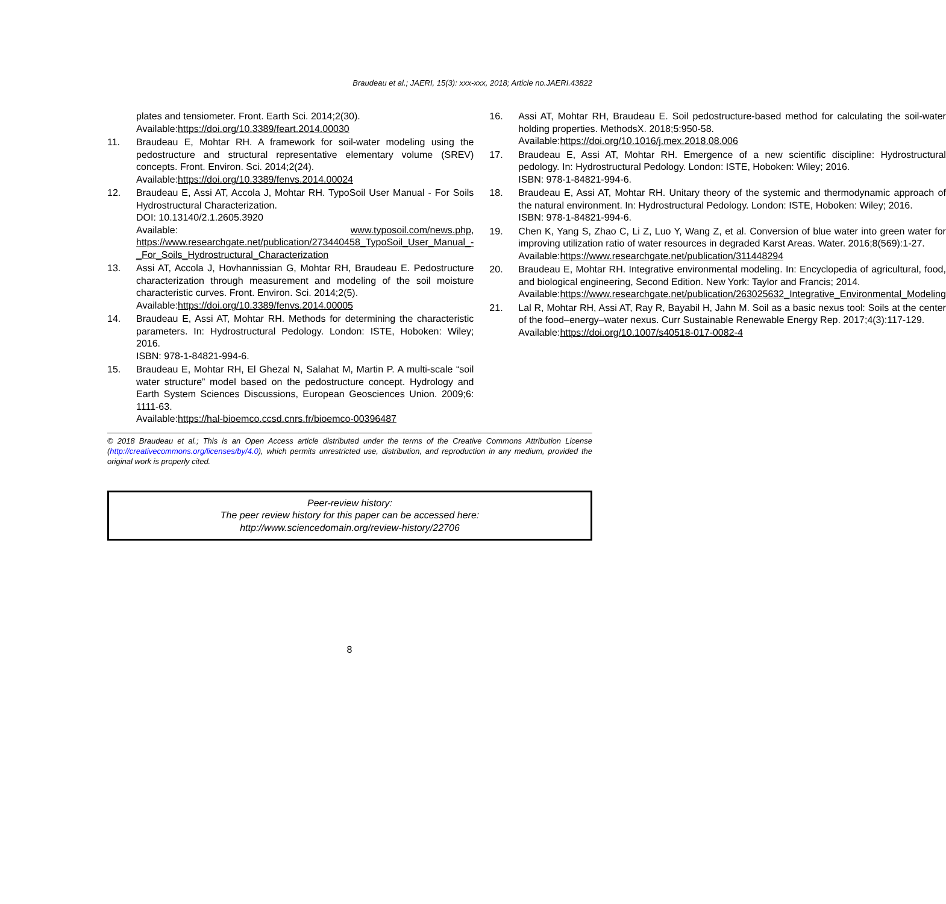Braudeau et al.; JAERI, 15(3): xxx-xxx, 2018; Article no.JAERI.43822
plates and tensiometer. Front. Earth Sci. 2014;2(30).
Available:https://doi.org/10.3389/feart.2014.00030
11. Braudeau E, Mohtar RH. A framework for soil-water modeling using the pedostructure and structural representative elementary volume (SREV) concepts. Front. Environ. Sci. 2014;2(24).
Available:https://doi.org/10.3389/fenvs.2014.00024
12. Braudeau E, Assi AT, Accola J, Mohtar RH. TypoSoil User Manual - For Soils Hydrostructural Characterization.
DOI: 10.13140/2.1.2605.3920
Available: www.typosoil.com/news.php, https://www.researchgate.net/publication/273440458_TypoSoil_User_Manual_-_For_Soils_Hydrostructural_Characterization
13. Assi AT, Accola J, Hovhannissian G, Mohtar RH, Braudeau E. Pedostructure characterization through measurement and modeling of the soil moisture characteristic curves. Front. Environ. Sci. 2014;2(5).
Available:https://doi.org/10.3389/fenvs.2014.00005
14. Braudeau E, Assi AT, Mohtar RH. Methods for determining the characteristic parameters. In: Hydrostructural Pedology. London: ISTE, Hoboken: Wiley; 2016.
ISBN: 978-1-84821-994-6.
15. Braudeau E, Mohtar RH, El Ghezal N, Salahat M, Martin P. A multi-scale “soil water structure” model based on the pedostructure concept. Hydrology and Earth System Sciences Discussions, European Geosciences Union. 2009;6: 1111-63.
Available:https://hal-bioemco.ccsd.cnrs.fr/bioemco-00396487
16. Assi AT, Mohtar RH, Braudeau E. Soil pedostructure-based method for calculating the soil-water holding properties. MethodsX. 2018;5:950-58.
Available:https://doi.org/10.1016/j.mex.2018.08.006
17. Braudeau E, Assi AT, Mohtar RH. Emergence of a new scientific discipline: Hydrostructural pedology. In: Hydrostructural Pedology. London: ISTE, Hoboken: Wiley; 2016.
ISBN: 978-1-84821-994-6.
18. Braudeau E, Assi AT, Mohtar RH. Unitary theory of the systemic and thermodynamic approach of the natural environment. In: Hydrostructural Pedology. London: ISTE, Hoboken: Wiley; 2016.
ISBN: 978-1-84821-994-6.
19. Chen K, Yang S, Zhao C, Li Z, Luo Y, Wang Z, et al. Conversion of blue water into green water for improving utilization ratio of water resources in degraded Karst Areas. Water. 2016;8(569):1-27.
Available:https://www.researchgate.net/publication/311448294
20. Braudeau E, Mohtar RH. Integrative environmental modeling. In: Encyclopedia of agricultural, food, and biological engineering, Second Edition. New York: Taylor and Francis; 2014.
Available:https://www.researchgate.net/publication/263025632_Integrative_Environmental_Modeling
21. Lal R, Mohtar RH, Assi AT, Ray R, Bayabil H, Jahn M. Soil as a basic nexus tool: Soils at the center of the food–energy–water nexus. Curr Sustainable Renewable Energy Rep. 2017;4(3):117-129.
Available:https://doi.org/10.1007/s40518-017-0082-4
© 2018 Braudeau et al.; This is an Open Access article distributed under the terms of the Creative Commons Attribution License (http://creativecommons.org/licenses/by/4.0), which permits unrestricted use, distribution, and reproduction in any medium, provided the original work is properly cited.
Peer-review history:
The peer review history for this paper can be accessed here:
http://www.sciencedomain.org/review-history/22706
8